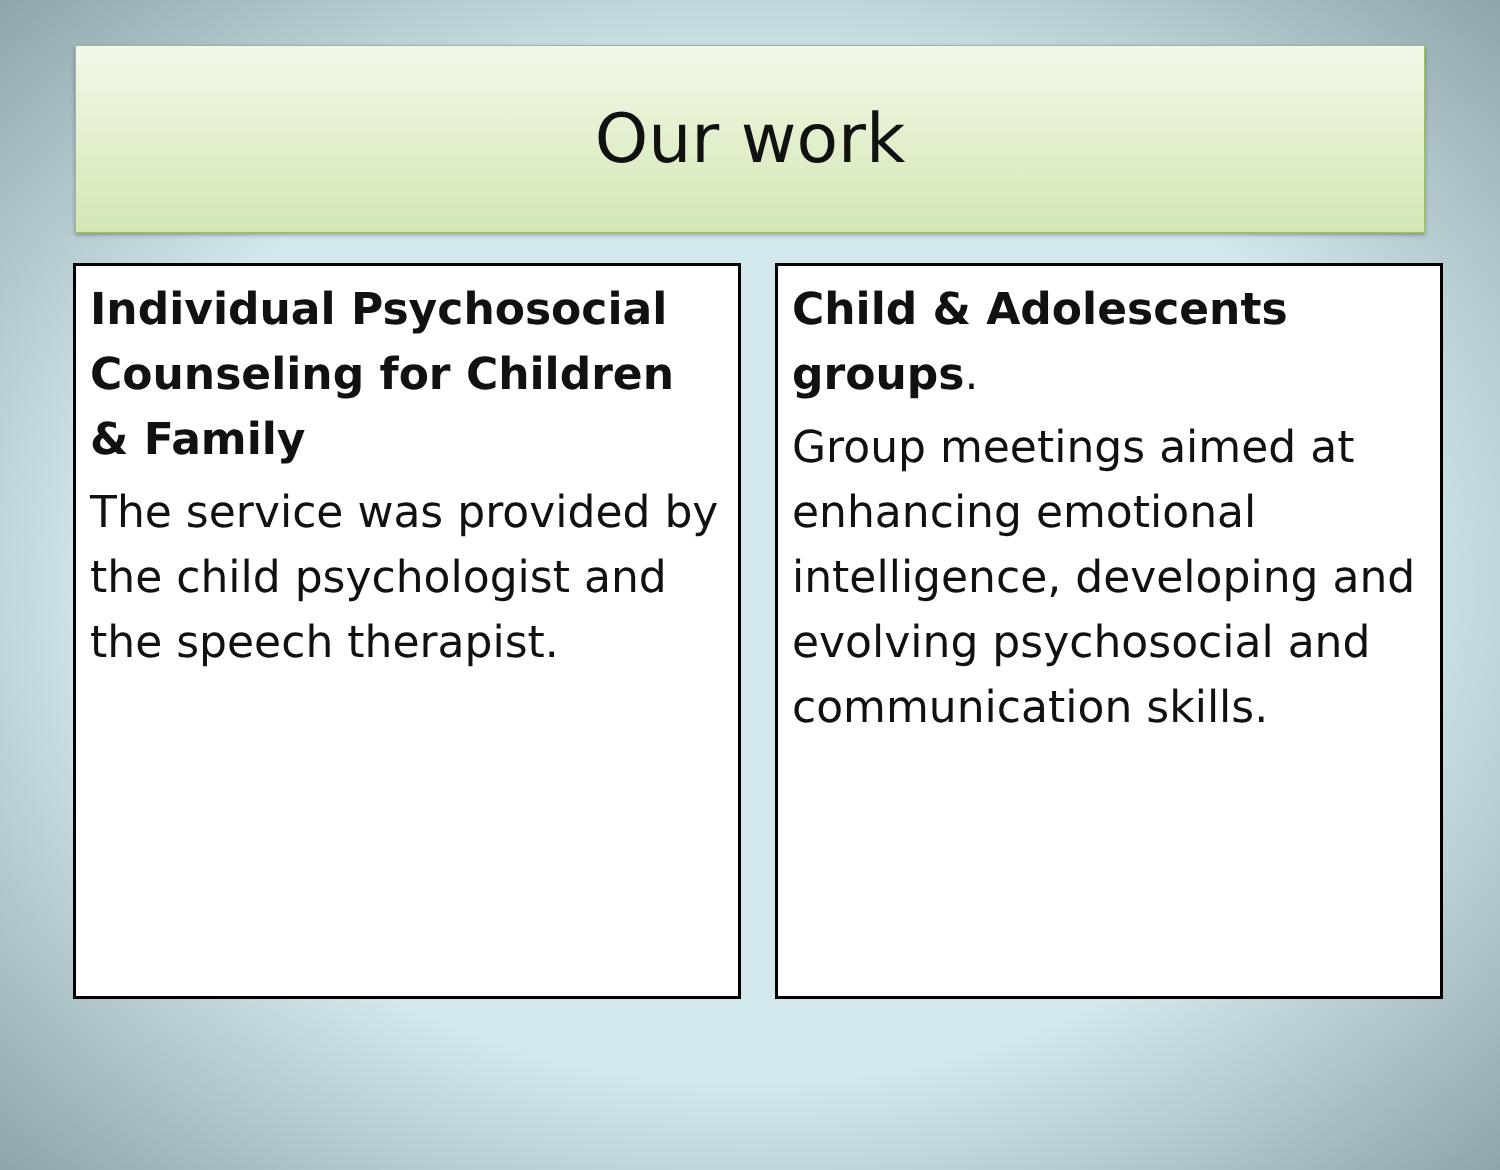Our work
Individual Psychosocial Counseling for Children & Family
The service was provided by the child psychologist and the speech therapist.
Child & Adolescents groups.
Group meetings aimed at enhancing emotional intelligence, developing and evolving psychosocial and communication skills.